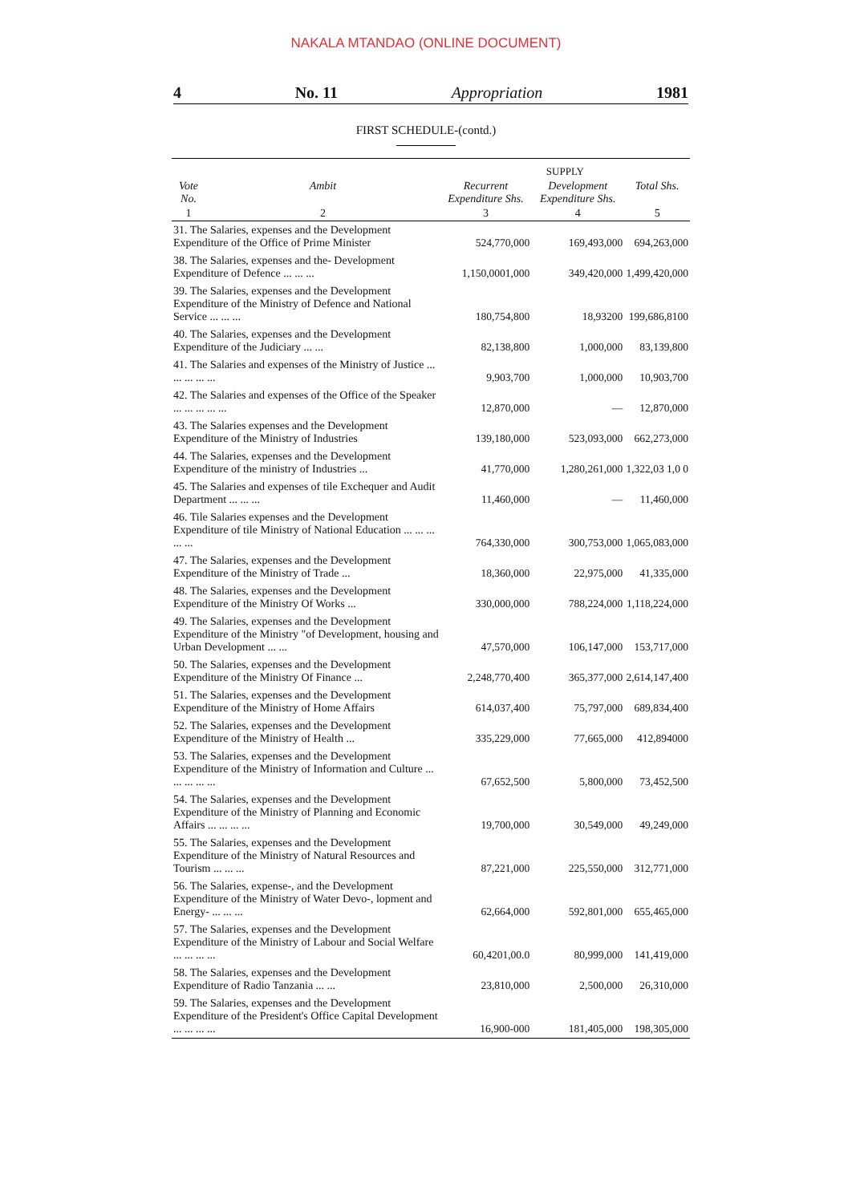NAKALA MTANDAO (ONLINE DOCUMENT)
4 No. 11 Appropriation 1981
FIRST SCHEDULE-(contd.)
| | | SUPPLY | | |
| --- | --- | --- | --- | --- |
| Vote No. | Ambit | Recurrent Expenditure Shs. | Development Expenditure Shs. | Total Shs. |
| 1 | 2 | 3 | 4 | 5 |
| 31. The Salaries, expenses and the Development Expenditure of the Office of Prime Minister | | 524,770,000 | 169,493,000 | 694,263,000 |
| 38. The Salaries, expenses and the- Development Expenditure of Defence ... ... ... | | 1,150,0001,000 | 349,420,000 | 1,499,420,000 |
| 39. The Salaries, expenses and the Development Expenditure of the Ministry of Defence and National Service ... ... ... | | 180,754,800 | 18,93200 | 199,686,8100 |
| 40. The Salaries, expenses and the Development Expenditure of the Judiciary ... ... | | 82,138,800 | 1,000,000 | 83,139,800 |
| 41. The Salaries and expenses of the Ministry of Justice ... ... ... ... ... | | 9,903,700 | 1,000,000 | 10,903,700 |
| 42. The Salaries and expenses of the Office of the Speaker ... ... ... ... ... | | 12,870,000 | — | 12,870,000 |
| 43. The Salaries expenses and the Development Expenditure of the Ministry of Industries | | 139,180,000 | 523,093,000 | 662,273,000 |
| 44. The Salaries, expenses and the Development Expenditure of the ministry of Industries ... | | 41,770,000 | 1,280,261,000 | 1,322,03 1,0 0 |
| 45. The Salaries and expenses of tile Exchequer and Audit Department ... ... ... | | 11,460,000 | — | 11,460,000 |
| 46. Tile Salaries expenses and the Development Expenditure of tile Ministry of National Education ... ... ... ... ... | | 764,330,000 | 300,753,000 | 1,065,083,000 |
| 47. The Salaries, expenses and the Development Expenditure of the Ministry of Trade ... | | 18,360,000 | 22,975,000 | 41,335,000 |
| 48. The Salaries, expenses and the Development Expenditure of the Ministry Of Works ... | | 330,000,000 | 788,224,000 | 1,118,224,000 |
| 49. The Salaries, expenses and the Development Expenditure of the Ministry "of Development, housing and Urban Development ... ... | | 47,570,000 | 106,147,000 | 153,717,000 |
| 50. The Salaries, expenses and the Development Expenditure of the Ministry Of Finance ... | | 2,248,770,400 | 365,377,000 | 2,614,147,400 |
| 51. The Salaries, expenses and the Development Expenditure of the Ministry of Home Affairs | | 614,037,400 | 75,797,000 | 689,834,400 |
| 52. The Salaries, expenses and the Development Expenditure of the Ministry of Health ... | | 335,229,000 | 77,665,000 | 412,894000 |
| 53. The Salaries, expenses and the Development Expenditure of the Ministry of Information and Culture ... ... ... ... ... | | 67,652,500 | 5,800,000 | 73,452,500 |
| 54. The Salaries, expenses and the Development Expenditure of the Ministry of Planning and Economic Affairs ... ... ... ... | | 19,700,000 | 30,549,000 | 49,249,000 |
| 55. The Salaries, expenses and the Development Expenditure of the Ministry of Natural Resources and Tourism ... ... ... | | 87,221,000 | 225,550,000 | 312,771,000 |
| 56. The Salaries, expense-, and the Development Expenditure of the Ministry of Water Devo-, lopment and Energy- ... ... ... | | 62,664,000 | 592,801,000 | 655,465,000 |
| 57. The Salaries, expenses and the Development Expenditure of the Ministry of Labour and Social Welfare ... ... ... ... | | 60,4201,00.0 | 80,999,000 | 141,419,000 |
| 58. The Salaries, expenses and the Development Expenditure of Radio Tanzania ... ... | | 23,810,000 | 2,500,000 | 26,310,000 |
| 59. The Salaries, expenses and the Development Expenditure of the President's Office Capital Development ... ... ... ... | | 16,900-000 | 181,405,000 | 198,305,000 |